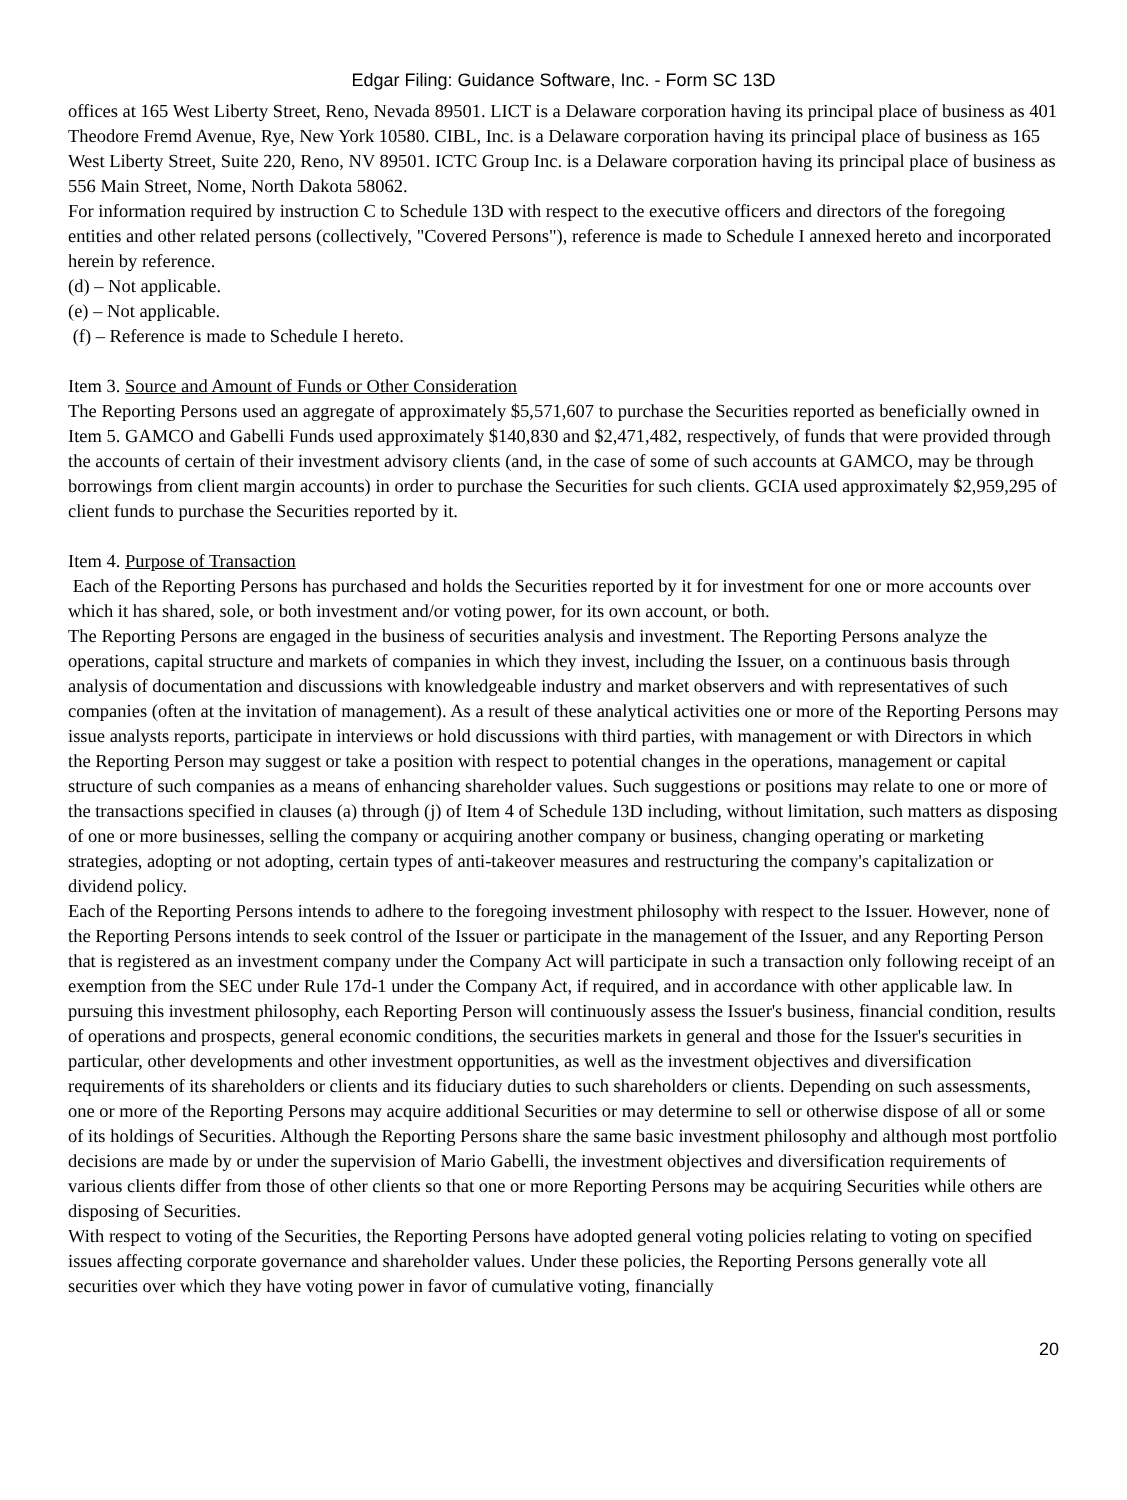Edgar Filing: Guidance Software, Inc. - Form SC 13D
offices at 165 West Liberty Street, Reno, Nevada 89501. LICT is a Delaware corporation having its principal place of business as 401 Theodore Fremd Avenue, Rye, New York 10580. CIBL, Inc. is a Delaware corporation having its principal place of business as 165 West Liberty Street, Suite 220, Reno, NV 89501. ICTC Group Inc. is a Delaware corporation having its principal place of business as 556 Main Street, Nome, North Dakota 58062.
For information required by instruction C to Schedule 13D with respect to the executive officers and directors of the foregoing entities and other related persons (collectively, "Covered Persons"), reference is made to Schedule I annexed hereto and incorporated herein by reference.
(d) – Not applicable.
(e) – Not applicable.
(f) – Reference is made to Schedule I hereto.
Item 3. Source and Amount of Funds or Other Consideration
The Reporting Persons used an aggregate of approximately $5,571,607 to purchase the Securities reported as beneficially owned in Item 5. GAMCO and Gabelli Funds used approximately $140,830 and $2,471,482, respectively, of funds that were provided through the accounts of certain of their investment advisory clients (and, in the case of some of such accounts at GAMCO, may be through borrowings from client margin accounts) in order to purchase the Securities for such clients. GCIA used approximately $2,959,295 of client funds to purchase the Securities reported by it.
Item 4. Purpose of Transaction
Each of the Reporting Persons has purchased and holds the Securities reported by it for investment for one or more accounts over which it has shared, sole, or both investment and/or voting power, for its own account, or both.
The Reporting Persons are engaged in the business of securities analysis and investment. The Reporting Persons analyze the operations, capital structure and markets of companies in which they invest, including the Issuer, on a continuous basis through analysis of documentation and discussions with knowledgeable industry and market observers and with representatives of such companies (often at the invitation of management). As a result of these analytical activities one or more of the Reporting Persons may issue analysts reports, participate in interviews or hold discussions with third parties, with management or with Directors in which the Reporting Person may suggest or take a position with respect to potential changes in the operations, management or capital structure of such companies as a means of enhancing shareholder values. Such suggestions or positions may relate to one or more of the transactions specified in clauses (a) through (j) of Item 4 of Schedule 13D including, without limitation, such matters as disposing of one or more businesses, selling the company or acquiring another company or business, changing operating or marketing strategies, adopting or not adopting, certain types of anti-takeover measures and restructuring the company's capitalization or dividend policy.
Each of the Reporting Persons intends to adhere to the foregoing investment philosophy with respect to the Issuer. However, none of the Reporting Persons intends to seek control of the Issuer or participate in the management of the Issuer, and any Reporting Person that is registered as an investment company under the Company Act will participate in such a transaction only following receipt of an exemption from the SEC under Rule 17d-1 under the Company Act, if required, and in accordance with other applicable law. In pursuing this investment philosophy, each Reporting Person will continuously assess the Issuer's business, financial condition, results of operations and prospects, general economic conditions, the securities markets in general and those for the Issuer's securities in particular, other developments and other investment opportunities, as well as the investment objectives and diversification requirements of its shareholders or clients and its fiduciary duties to such shareholders or clients. Depending on such assessments, one or more of the Reporting Persons may acquire additional Securities or may determine to sell or otherwise dispose of all or some of its holdings of Securities. Although the Reporting Persons share the same basic investment philosophy and although most portfolio decisions are made by or under the supervision of Mario Gabelli, the investment objectives and diversification requirements of various clients differ from those of other clients so that one or more Reporting Persons may be acquiring Securities while others are disposing of Securities.
With respect to voting of the Securities, the Reporting Persons have adopted general voting policies relating to voting on specified issues affecting corporate governance and shareholder values. Under these policies, the Reporting Persons generally vote all securities over which they have voting power in favor of cumulative voting, financially
20